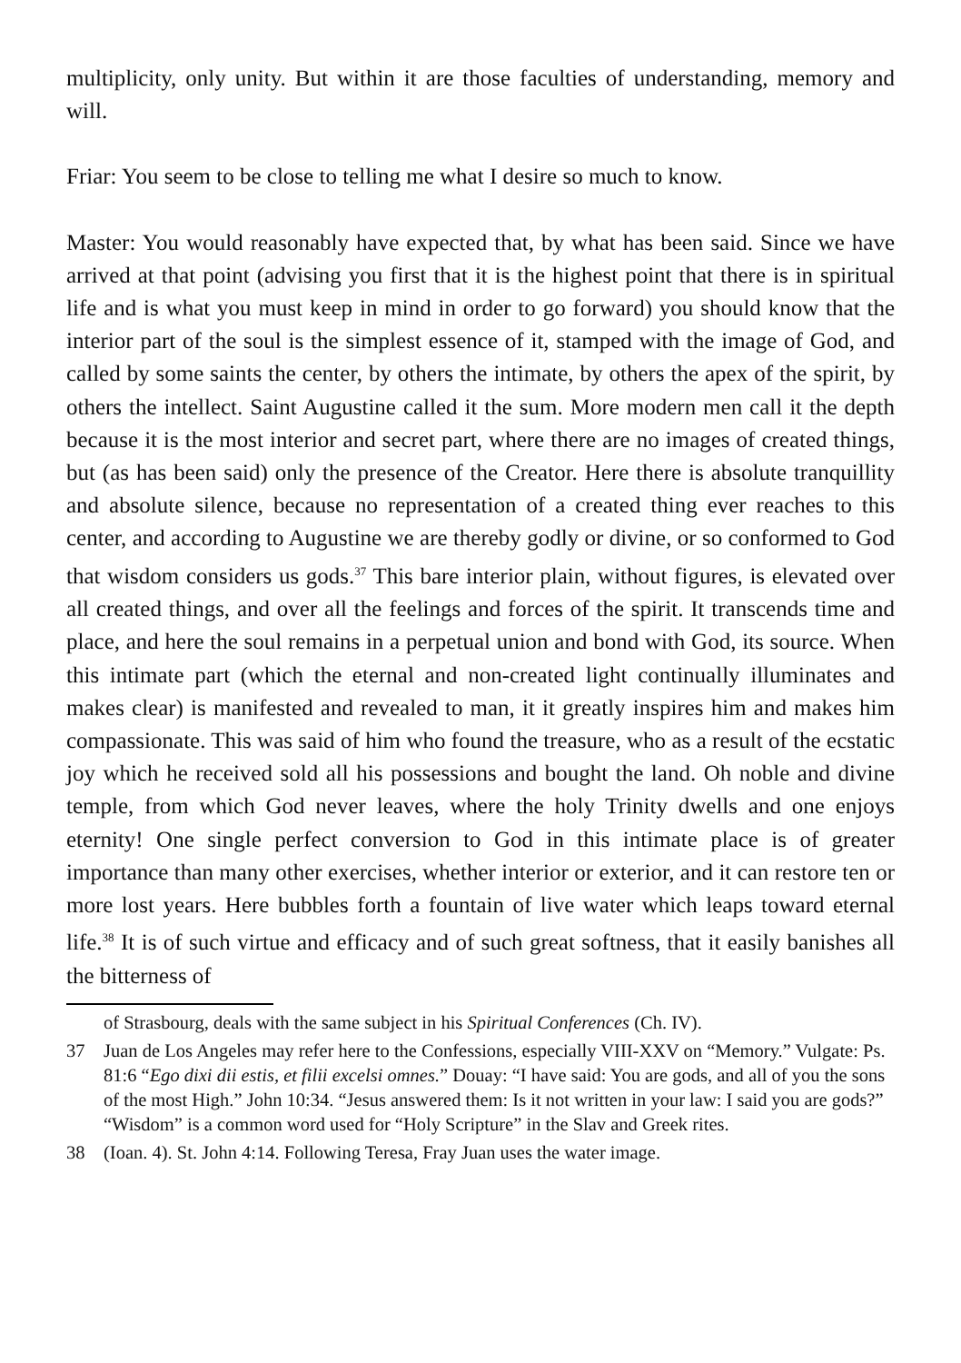multiplicity, only unity. But within it are those faculties of understanding, memory and will.
Friar: You seem to be close to telling me what I desire so much to know.
Master: You would reasonably have expected that, by what has been said. Since we have arrived at that point (advising you first that it is the highest point that there is in spiritual life and is what you must keep in mind in order to go forward) you should know that the interior part of the soul is the simplest essence of it, stamped with the image of God, and called by some saints the center, by others the intimate, by others the apex of the spirit, by others the intellect. Saint Augustine called it the sum. More modern men call it the depth because it is the most interior and secret part, where there are no images of created things, but (as has been said) only the presence of the Creator. Here there is absolute tranquillity and absolute silence, because no representation of a created thing ever reaches to this center, and according to Augustine we are thereby godly or divine, or so conformed to God that wisdom considers us gods.<sup>37</sup> This bare interior plain, without figures, is elevated over all created things, and over all the feelings and forces of the spirit. It transcends time and place, and here the soul remains in a perpetual union and bond with God, its source. When this intimate part (which the eternal and non-created light continually illuminates and makes clear) is manifested and revealed to man, it it greatly inspires him and makes him compassionate. This was said of him who found the treasure, who as a result of the ecstatic joy which he received sold all his possessions and bought the land. Oh noble and divine temple, from which God never leaves, where the holy Trinity dwells and one enjoys eternity! One single perfect conversion to God in this intimate place is of greater importance than many other exercises, whether interior or exterior, and it can restore ten or more lost years. Here bubbles forth a fountain of live water which leaps toward eternal life.<sup>38</sup> It is of such virtue and efficacy and of such great softness, that it easily banishes all the bitterness of
of Strasbourg, deals with the same subject in his Spiritual Conferences (Ch. IV).
37 Juan de Los Angeles may refer here to the Confessions, especially VIII-XXV on “Memory.” Vulgate: Ps. 81:6 “Ego dixi dii estis, et filii excelsi omnes.” Douay: “I have said: You are gods, and all of you the sons of the most High.” John 10:34. “Jesus answered them: Is it not written in your law: I said you are gods?” “Wisdom” is a common word used for “Holy Scripture” in the Slav and Greek rites.
38 (Ioan. 4). St. John 4:14. Following Teresa, Fray Juan uses the water image.